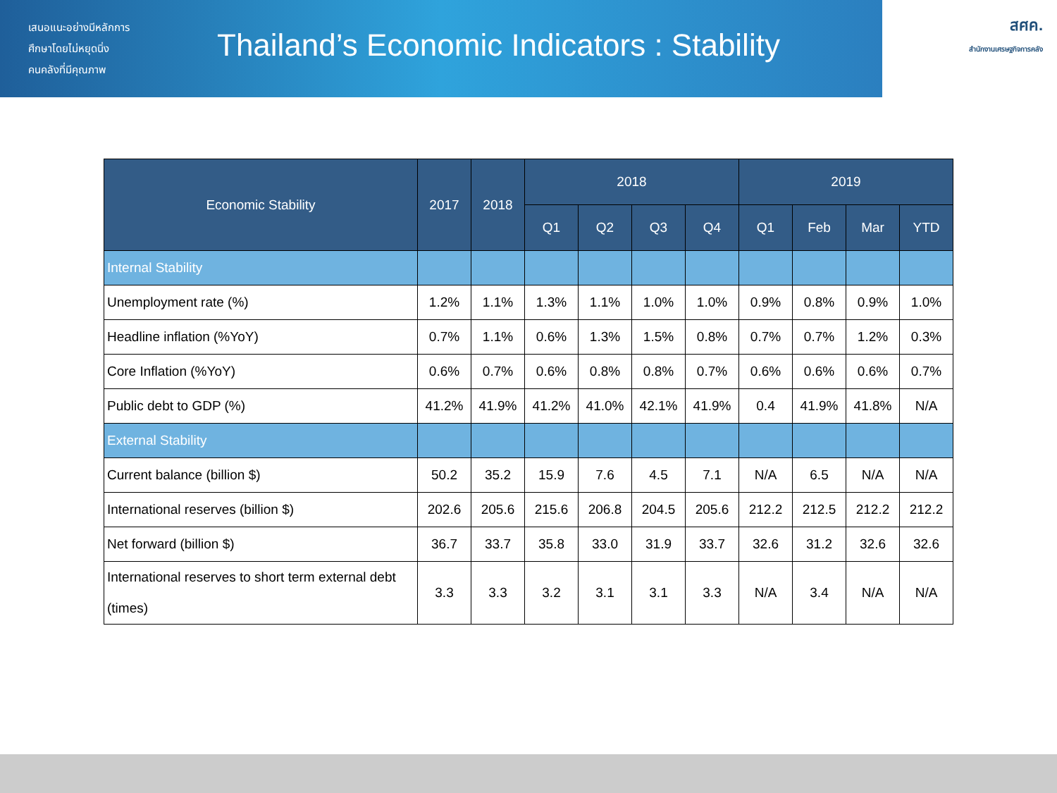เสนอแนะอย่างมีหลักการ
ศึกษาโดยไม่หยุดนิ่ง
คนคลังที่มีคุณภาพ
Thailand’s Economic Indicators : Stability
สศค.
สำนักงานเศรษฐกิจการคลัง
| Economic Stability | 2017 | 2018 | 2018 | | | | 2019 | | | |
| --- | --- | --- | --- | --- | --- | --- | --- | --- | --- | --- |
| | | | Q1 | Q2 | Q3 | Q4 | Q1 | Feb | Mar | YTD |
| Internal Stability | | | | | | | | | | |
| Unemployment rate (%) | 1.2% | 1.1% | 1.3% | 1.1% | 1.0% | 1.0% | 0.9% | 0.8% | 0.9% | 1.0% |
| Headline inflation (%YoY) | 0.7% | 1.1% | 0.6% | 1.3% | 1.5% | 0.8% | 0.7% | 0.7% | 1.2% | 0.3% |
| Core Inflation (%YoY) | 0.6% | 0.7% | 0.6% | 0.8% | 0.8% | 0.7% | 0.6% | 0.6% | 0.6% | 0.7% |
| Public debt to GDP (%) | 41.2% | 41.9% | 41.2% | 41.0% | 42.1% | 41.9% | 0.4 | 41.9% | 41.8% | N/A |
| External Stability | | | | | | | | | | |
| Current balance (billion $) | 50.2 | 35.2 | 15.9 | 7.6 | 4.5 | 7.1 | N/A | 6.5 | N/A | N/A |
| International reserves (billion $) | 202.6 | 205.6 | 215.6 | 206.8 | 204.5 | 205.6 | 212.2 | 212.5 | 212.2 | 212.2 |
| Net forward (billion $) | 36.7 | 33.7 | 35.8 | 33.0 | 31.9 | 33.7 | 32.6 | 31.2 | 32.6 | 32.6 |
| International reserves to short term external debt (times) | 3.3 | 3.3 | 3.2 | 3.1 | 3.1 | 3.3 | N/A | 3.4 | N/A | N/A |